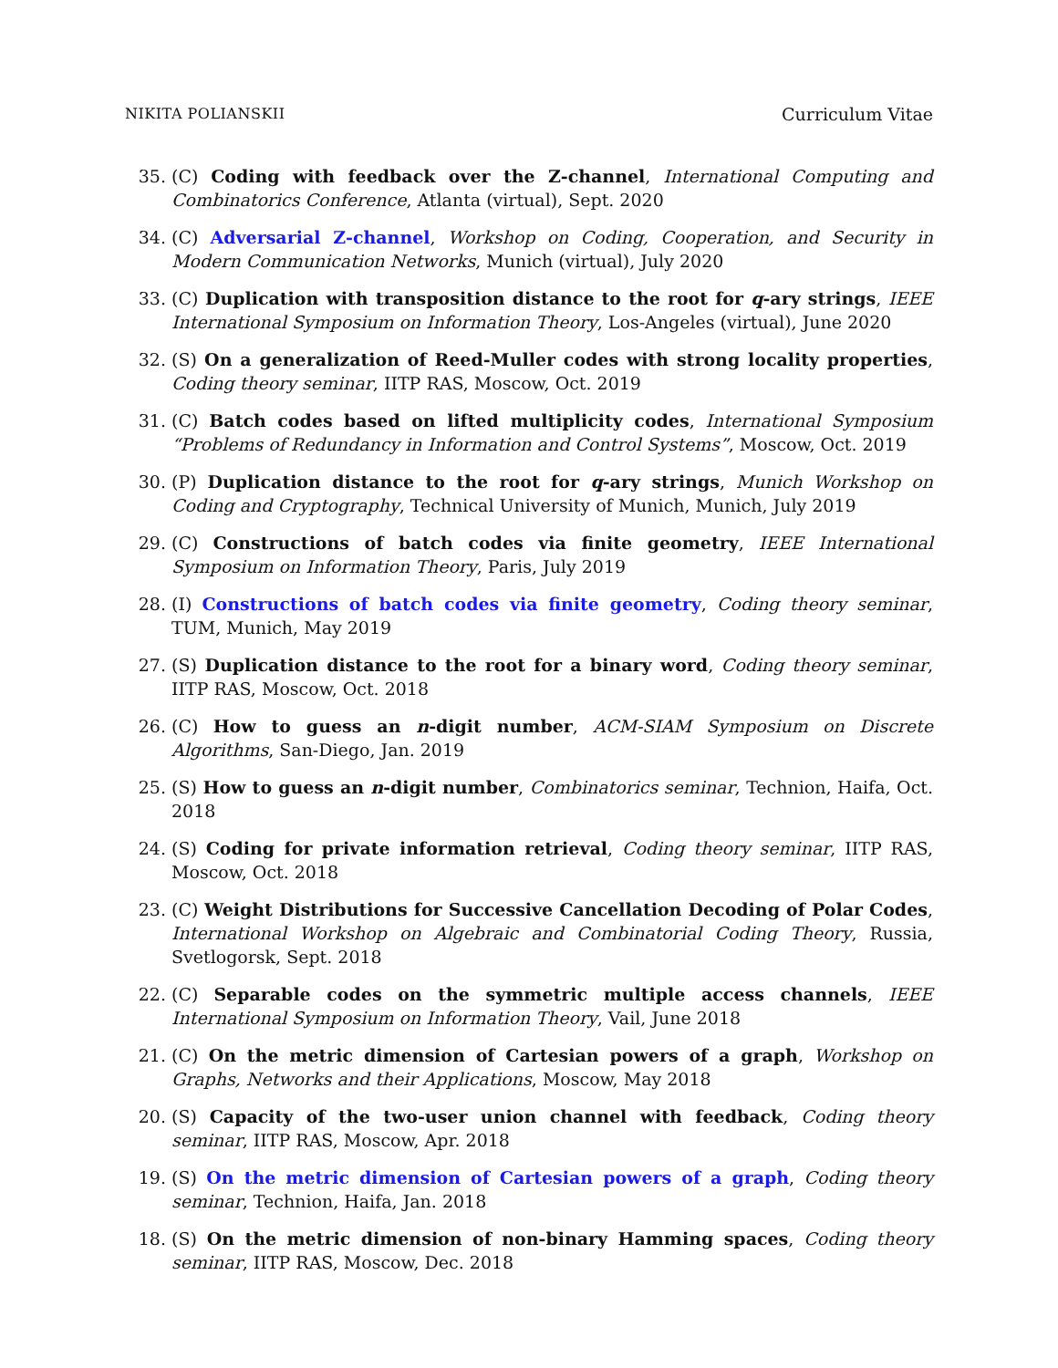NIKITA POLIANSKII Curriculum Vitae
35. (C) Coding with feedback over the Z-channel, International Computing and Combinatorics Conference, Atlanta (virtual), Sept. 2020
34. (C) Adversarial Z-channel, Workshop on Coding, Cooperation, and Security in Modern Communication Networks, Munich (virtual), July 2020
33. (C) Duplication with transposition distance to the root for q-ary strings, IEEE International Symposium on Information Theory, Los-Angeles (virtual), June 2020
32. (S) On a generalization of Reed-Muller codes with strong locality properties, Coding theory seminar, IITP RAS, Moscow, Oct. 2019
31. (C) Batch codes based on lifted multiplicity codes, International Symposium “Problems of Redundancy in Information and Control Systems”, Moscow, Oct. 2019
30. (P) Duplication distance to the root for q-ary strings, Munich Workshop on Coding and Cryptography, Technical University of Munich, Munich, July 2019
29. (C) Constructions of batch codes via finite geometry, IEEE International Symposium on Information Theory, Paris, July 2019
28. (I) Constructions of batch codes via finite geometry, Coding theory seminar, TUM, Munich, May 2019
27. (S) Duplication distance to the root for a binary word, Coding theory seminar, IITP RAS, Moscow, Oct. 2018
26. (C) How to guess an n-digit number, ACM-SIAM Symposium on Discrete Algorithms, San-Diego, Jan. 2019
25. (S) How to guess an n-digit number, Combinatorics seminar, Technion, Haifa, Oct. 2018
24. (S) Coding for private information retrieval, Coding theory seminar, IITP RAS, Moscow, Oct. 2018
23. (C) Weight Distributions for Successive Cancellation Decoding of Polar Codes, International Workshop on Algebraic and Combinatorial Coding Theory, Russia, Svetlogorsk, Sept. 2018
22. (C) Separable codes on the symmetric multiple access channels, IEEE International Symposium on Information Theory, Vail, June 2018
21. (C) On the metric dimension of Cartesian powers of a graph, Workshop on Graphs, Networks and their Applications, Moscow, May 2018
20. (S) Capacity of the two-user union channel with feedback, Coding theory seminar, IITP RAS, Moscow, Apr. 2018
19. (S) On the metric dimension of Cartesian powers of a graph, Coding theory seminar, Technion, Haifa, Jan. 2018
18. (S) On the metric dimension of non-binary Hamming spaces, Coding theory seminar, IITP RAS, Moscow, Dec. 2018